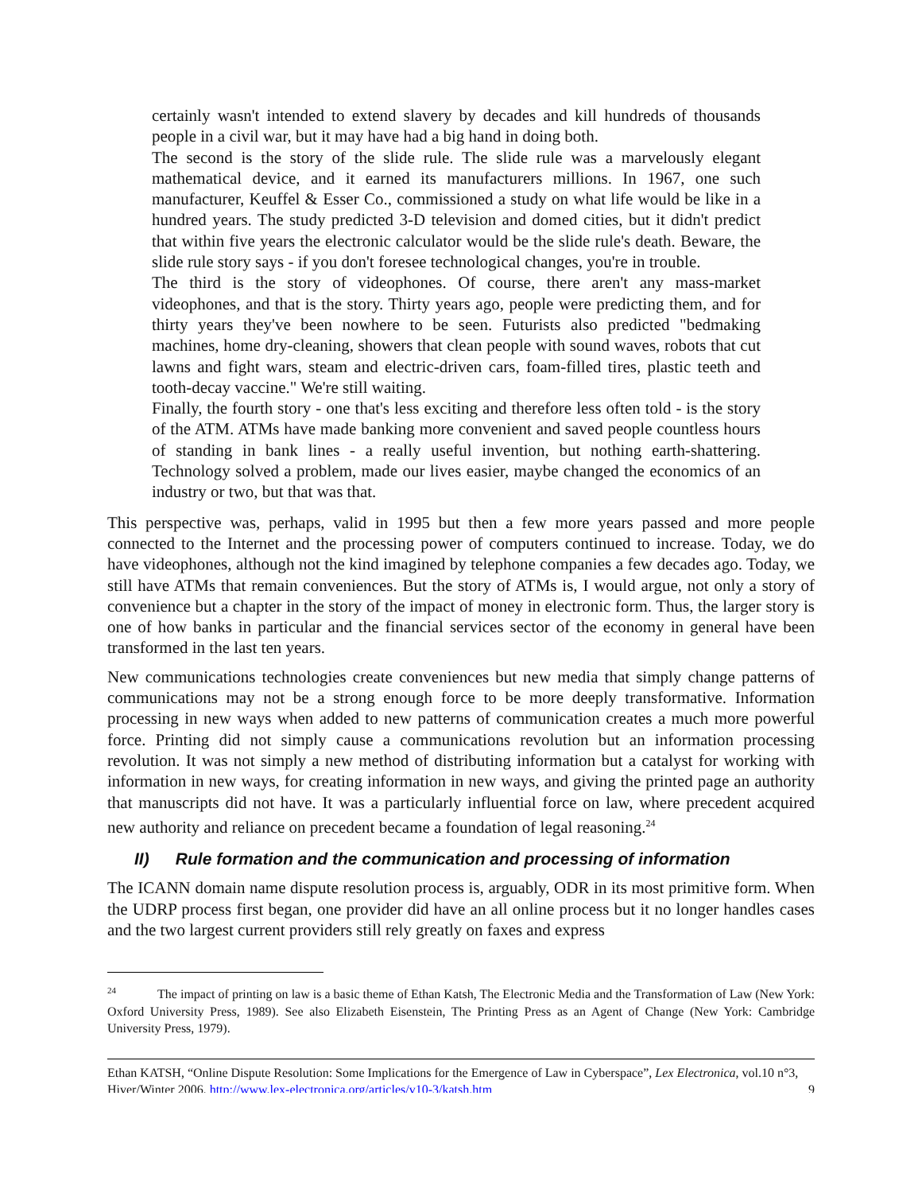certainly wasn't intended to extend slavery by decades and kill hundreds of thousands people in a civil war, but it may have had a big hand in doing both.
The second is the story of the slide rule. The slide rule was a marvelously elegant mathematical device, and it earned its manufacturers millions. In 1967, one such manufacturer, Keuffel & Esser Co., commissioned a study on what life would be like in a hundred years. The study predicted 3-D television and domed cities, but it didn't predict that within five years the electronic calculator would be the slide rule's death. Beware, the slide rule story says - if you don't foresee technological changes, you're in trouble.
The third is the story of videophones. Of course, there aren't any mass-market videophones, and that is the story. Thirty years ago, people were predicting them, and for thirty years they've been nowhere to be seen. Futurists also predicted "bedmaking machines, home dry-cleaning, showers that clean people with sound waves, robots that cut lawns and fight wars, steam and electric-driven cars, foam-filled tires, plastic teeth and tooth-decay vaccine." We're still waiting.
Finally, the fourth story - one that's less exciting and therefore less often told - is the story of the ATM. ATMs have made banking more convenient and saved people countless hours of standing in bank lines - a really useful invention, but nothing earth-shattering. Technology solved a problem, made our lives easier, maybe changed the economics of an industry or two, but that was that.
This perspective was, perhaps, valid in 1995 but then a few more years passed and more people connected to the Internet and the processing power of computers continued to increase. Today, we do have videophones, although not the kind imagined by telephone companies a few decades ago. Today, we still have ATMs that remain conveniences. But the story of ATMs is, I would argue, not only a story of convenience but a chapter in the story of the impact of money in electronic form. Thus, the larger story is one of how banks in particular and the financial services sector of the economy in general have been transformed in the last ten years.
New communications technologies create conveniences but new media that simply change patterns of communications may not be a strong enough force to be more deeply transformative. Information processing in new ways when added to new patterns of communication creates a much more powerful force. Printing did not simply cause a communications revolution but an information processing revolution. It was not simply a new method of distributing information but a catalyst for working with information in new ways, for creating information in new ways, and giving the printed page an authority that manuscripts did not have. It was a particularly influential force on law, where precedent acquired new authority and reliance on precedent became a foundation of legal reasoning.<sup>24</sup>
II) Rule formation and the communication and processing of information
The ICANN domain name dispute resolution process is, arguably, ODR in its most primitive form. When the UDRP process first began, one provider did have an all online process but it no longer handles cases and the two largest current providers still rely greatly on faxes and express
<sup>24</sup> The impact of printing on law is a basic theme of Ethan Katsh, The Electronic Media and the Transformation of Law (New York: Oxford University Press, 1989). See also Elizabeth Eisenstein, The Printing Press as an Agent of Change (New York: Cambridge University Press, 1979).
Ethan KATSH, “Online Dispute Resolution: Some Implications for the Emergence of Law in Cyberspace”, Lex Electronica, vol.10 n°3, Hiver/Winter 2006, http://www.lex-electronica.org/articles/v10-3/katsh.htm 9